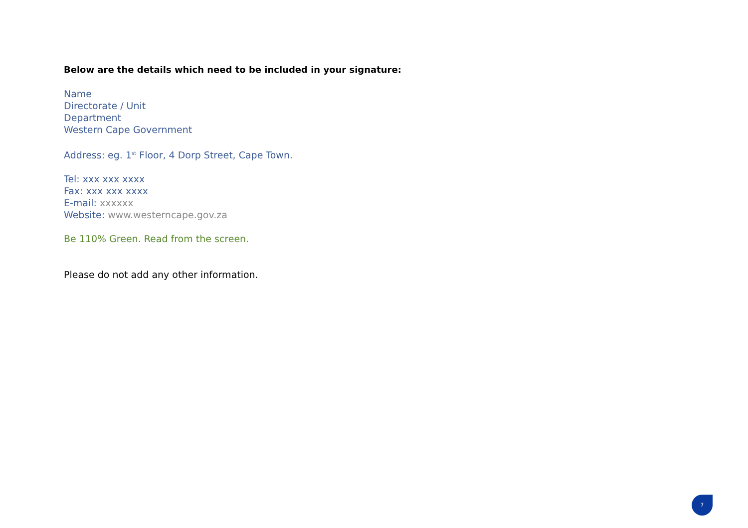Below are the details which need to be included in your signature:
Name
Directorate / Unit
Department
Western Cape Government
Address: eg. 1<sup>st</sup> Floor, 4 Dorp Street, Cape Town.
Tel: xxx xxx xxxx
Fax: xxx xxx xxxx
E-mail: xxxxxx
Website: www.westerncape.gov.za
Be 110% Green. Read from the screen.
Please do not add any other information.
7